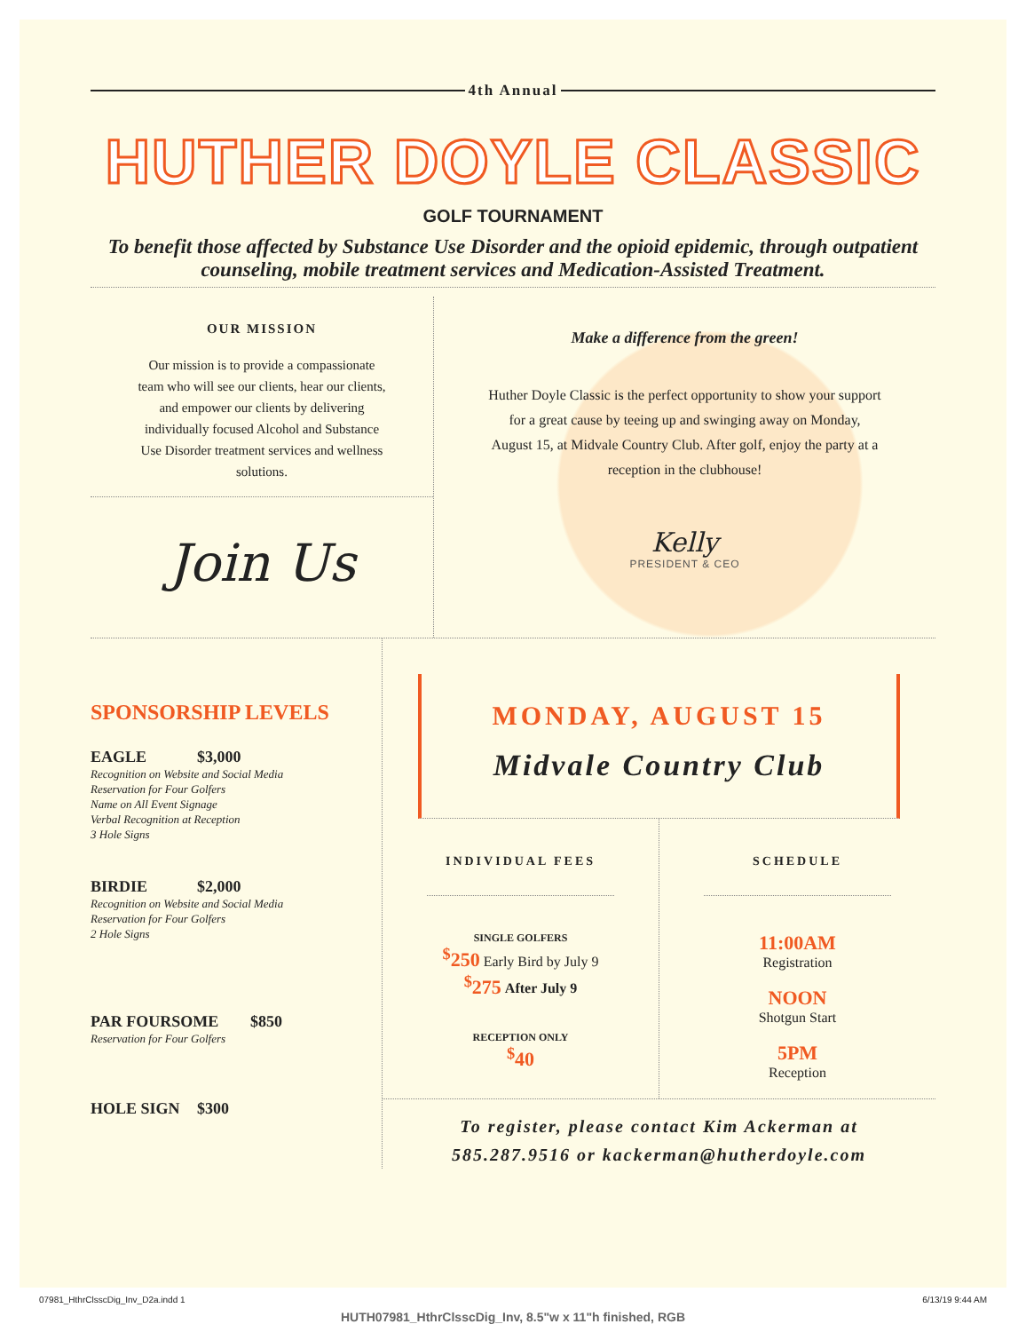4th Annual
HUTHER DOYLE CLASSIC
GOLF TOURNAMENT
To benefit those affected by Substance Use Disorder and the opioid epidemic, through outpatient counseling, mobile treatment services and Medication-Assisted Treatment.
OUR MISSION
Our mission is to provide a compassionate team who will see our clients, hear our clients, and empower our clients by delivering individually focused Alcohol and Substance Use Disorder treatment services and wellness solutions.
Join Us
Make a difference from the green!
Huther Doyle Classic is the perfect opportunity to show your support for a great cause by teeing up and swinging away on Monday, August 15, at Midvale Country Club. After golf, enjoy the party at a reception in the clubhouse!
Kelly
PRESIDENT & CEO
SPONSORSHIP LEVELS
EAGLE $3,000
Recognition on Website and Social Media
Reservation for Four Golfers
Name on All Event Signage
Verbal Recognition at Reception
3 Hole Signs
BIRDIE $2,000
Recognition on Website and Social Media
Reservation for Four Golfers
2 Hole Signs
PAR FOURSOME $850
Reservation for Four Golfers
HOLE SIGN $300
MONDAY, AUGUST 15
Midvale Country Club
INDIVIDUAL FEES
SINGLE GOLFERS
<sup>$</sup>250 Early Bird by July 9
<sup>$</sup>275 After July 9
RECEPTION ONLY
<sup>$</sup>40
SCHEDULE
11:00AM
Registration
NOON
Shotgun Start
5PM
Reception
To register, please contact Kim Ackerman at
585.287.9516 or kackerman@hutherdoyle.com
07981_HthrClsscDig_Inv_D2a.indd 1 6/13/19 9:44 AM
HUTH07981_HthrClsscDig_Inv, 8.5"w x 11"h finished, RGB